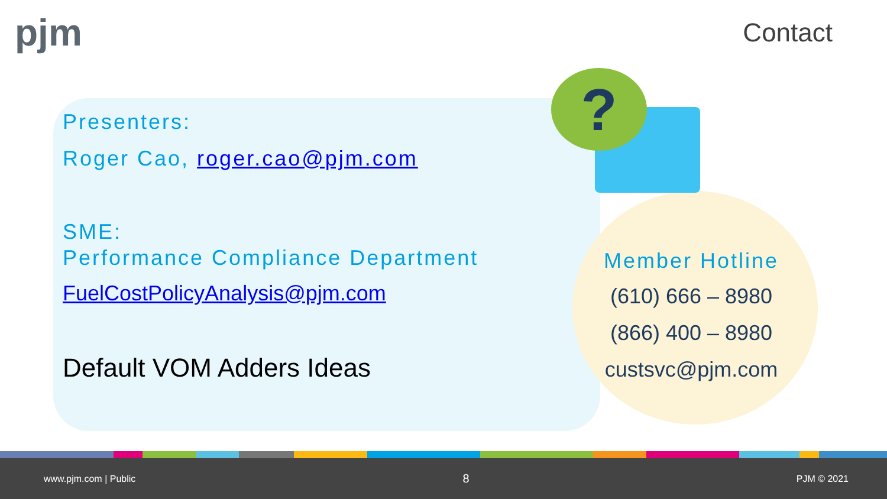pjm
Contact
?
Presenters:
Roger Cao, roger.cao@pjm.com
SME:
Performance Compliance Department
FuelCostPolicyAnalysis@pjm.com
Default VOM Adders Ideas
Member Hotline
(610) 666 – 8980
(866) 400 – 8980
custsvc@pjm.com
www.pjm.com | Public 8 PJM © 2021